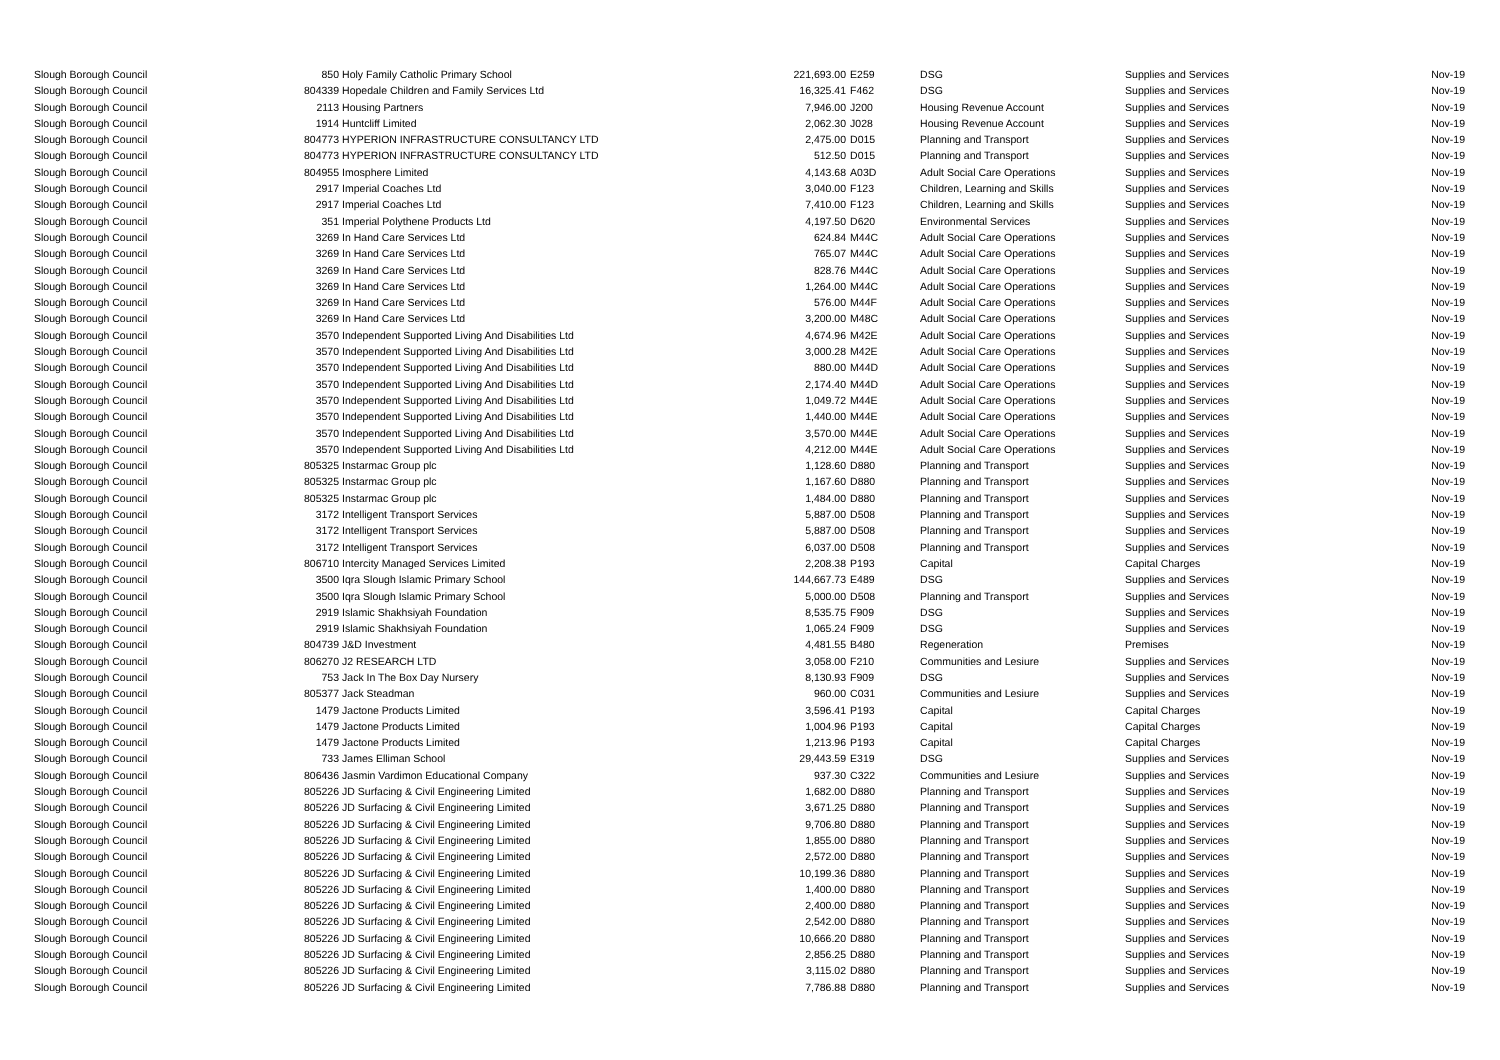| Slough Borough Council | 850 | Holy Family Catholic Primary School | 221,693.00 | | E259 | DSG | Supplies and Services | Nov-19 |
| Slough Borough Council | 804339 | Hopedale Children and Family Services Ltd | 16,325.41 | | F462 | DSG | Supplies and Services | Nov-19 |
| Slough Borough Council | 2113 | Housing Partners | 7,946.00 | | J200 | Housing Revenue Account | Supplies and Services | Nov-19 |
| Slough Borough Council | 1914 | Huntcliff Limited | 2,062.30 | | J028 | Housing Revenue Account | Supplies and Services | Nov-19 |
| Slough Borough Council | 804773 | HYPERION INFRASTRUCTURE CONSULTANCY LTD | 2,475.00 | | D015 | Planning and Transport | Supplies and Services | Nov-19 |
| Slough Borough Council | 804773 | HYPERION INFRASTRUCTURE CONSULTANCY LTD | 512.50 | | D015 | Planning and Transport | Supplies and Services | Nov-19 |
| Slough Borough Council | 804955 | Imosphere Limited | 4,143.68 | | A03D | Adult Social Care Operations | Supplies and Services | Nov-19 |
| Slough Borough Council | 2917 | Imperial Coaches Ltd | 3,040.00 | | F123 | Children, Learning and Skills | Supplies and Services | Nov-19 |
| Slough Borough Council | 2917 | Imperial Coaches Ltd | 7,410.00 | | F123 | Children, Learning and Skills | Supplies and Services | Nov-19 |
| Slough Borough Council | 351 | Imperial Polythene Products Ltd | 4,197.50 | | D620 | Environmental Services | Supplies and Services | Nov-19 |
| Slough Borough Council | 3269 | In Hand Care Services Ltd | 624.84 | | M44C | Adult Social Care Operations | Supplies and Services | Nov-19 |
| Slough Borough Council | 3269 | In Hand Care Services Ltd | 765.07 | | M44C | Adult Social Care Operations | Supplies and Services | Nov-19 |
| Slough Borough Council | 3269 | In Hand Care Services Ltd | 828.76 | | M44C | Adult Social Care Operations | Supplies and Services | Nov-19 |
| Slough Borough Council | 3269 | In Hand Care Services Ltd | 1,264.00 | | M44C | Adult Social Care Operations | Supplies and Services | Nov-19 |
| Slough Borough Council | 3269 | In Hand Care Services Ltd | 576.00 | | M44F | Adult Social Care Operations | Supplies and Services | Nov-19 |
| Slough Borough Council | 3269 | In Hand Care Services Ltd | 3,200.00 | | M48C | Adult Social Care Operations | Supplies and Services | Nov-19 |
| Slough Borough Council | 3570 | Independent Supported Living And Disabilities Ltd | 4,674.96 | | M42E | Adult Social Care Operations | Supplies and Services | Nov-19 |
| Slough Borough Council | 3570 | Independent Supported Living And Disabilities Ltd | 3,000.28 | | M42E | Adult Social Care Operations | Supplies and Services | Nov-19 |
| Slough Borough Council | 3570 | Independent Supported Living And Disabilities Ltd | 880.00 | | M44D | Adult Social Care Operations | Supplies and Services | Nov-19 |
| Slough Borough Council | 3570 | Independent Supported Living And Disabilities Ltd | 2,174.40 | | M44D | Adult Social Care Operations | Supplies and Services | Nov-19 |
| Slough Borough Council | 3570 | Independent Supported Living And Disabilities Ltd | 1,049.72 | | M44E | Adult Social Care Operations | Supplies and Services | Nov-19 |
| Slough Borough Council | 3570 | Independent Supported Living And Disabilities Ltd | 1,440.00 | | M44E | Adult Social Care Operations | Supplies and Services | Nov-19 |
| Slough Borough Council | 3570 | Independent Supported Living And Disabilities Ltd | 3,570.00 | | M44E | Adult Social Care Operations | Supplies and Services | Nov-19 |
| Slough Borough Council | 3570 | Independent Supported Living And Disabilities Ltd | 4,212.00 | | M44E | Adult Social Care Operations | Supplies and Services | Nov-19 |
| Slough Borough Council | 805325 | Instarmac Group plc | 1,128.60 | | D880 | Planning and Transport | Supplies and Services | Nov-19 |
| Slough Borough Council | 805325 | Instarmac Group plc | 1,167.60 | | D880 | Planning and Transport | Supplies and Services | Nov-19 |
| Slough Borough Council | 805325 | Instarmac Group plc | 1,484.00 | | D880 | Planning and Transport | Supplies and Services | Nov-19 |
| Slough Borough Council | 3172 | Intelligent Transport Services | 5,887.00 | | D508 | Planning and Transport | Supplies and Services | Nov-19 |
| Slough Borough Council | 3172 | Intelligent Transport Services | 5,887.00 | | D508 | Planning and Transport | Supplies and Services | Nov-19 |
| Slough Borough Council | 3172 | Intelligent Transport Services | 6,037.00 | | D508 | Planning and Transport | Supplies and Services | Nov-19 |
| Slough Borough Council | 806710 | Intercity Managed Services Limited | 2,208.38 | | P193 | Capital | Capital Charges | Nov-19 |
| Slough Borough Council | 3500 | Iqra Slough Islamic Primary School | 144,667.73 | | E489 | DSG | Supplies and Services | Nov-19 |
| Slough Borough Council | 3500 | Iqra Slough Islamic Primary School | 5,000.00 | | D508 | Planning and Transport | Supplies and Services | Nov-19 |
| Slough Borough Council | 2919 | Islamic Shakhsiyah Foundation | 8,535.75 | | F909 | DSG | Supplies and Services | Nov-19 |
| Slough Borough Council | 2919 | Islamic Shakhsiyah Foundation | 1,065.24 | | F909 | DSG | Supplies and Services | Nov-19 |
| Slough Borough Council | 804739 | J&D Investment | 4,481.55 | | B480 | Regeneration | Premises | Nov-19 |
| Slough Borough Council | 806270 | J2 RESEARCH LTD | 3,058.00 | | F210 | Communities and Lesiure | Supplies and Services | Nov-19 |
| Slough Borough Council | 753 | Jack In The Box Day Nursery | 8,130.93 | | F909 | DSG | Supplies and Services | Nov-19 |
| Slough Borough Council | 805377 | Jack Steadman | 960.00 | | C031 | Communities and Lesiure | Supplies and Services | Nov-19 |
| Slough Borough Council | 1479 | Jactone Products Limited | 3,596.41 | | P193 | Capital | Capital Charges | Nov-19 |
| Slough Borough Council | 1479 | Jactone Products Limited | 1,004.96 | | P193 | Capital | Capital Charges | Nov-19 |
| Slough Borough Council | 1479 | Jactone Products Limited | 1,213.96 | | P193 | Capital | Capital Charges | Nov-19 |
| Slough Borough Council | 733 | James Elliman School | 29,443.59 | | E319 | DSG | Supplies and Services | Nov-19 |
| Slough Borough Council | 806436 | Jasmin Vardimon Educational Company | 937.30 | | C322 | Communities and Lesiure | Supplies and Services | Nov-19 |
| Slough Borough Council | 805226 | JD Surfacing & Civil Engineering Limited | 1,682.00 | | D880 | Planning and Transport | Supplies and Services | Nov-19 |
| Slough Borough Council | 805226 | JD Surfacing & Civil Engineering Limited | 3,671.25 | | D880 | Planning and Transport | Supplies and Services | Nov-19 |
| Slough Borough Council | 805226 | JD Surfacing & Civil Engineering Limited | 9,706.80 | | D880 | Planning and Transport | Supplies and Services | Nov-19 |
| Slough Borough Council | 805226 | JD Surfacing & Civil Engineering Limited | 1,855.00 | | D880 | Planning and Transport | Supplies and Services | Nov-19 |
| Slough Borough Council | 805226 | JD Surfacing & Civil Engineering Limited | 2,572.00 | | D880 | Planning and Transport | Supplies and Services | Nov-19 |
| Slough Borough Council | 805226 | JD Surfacing & Civil Engineering Limited | 10,199.36 | | D880 | Planning and Transport | Supplies and Services | Nov-19 |
| Slough Borough Council | 805226 | JD Surfacing & Civil Engineering Limited | 1,400.00 | | D880 | Planning and Transport | Supplies and Services | Nov-19 |
| Slough Borough Council | 805226 | JD Surfacing & Civil Engineering Limited | 2,400.00 | | D880 | Planning and Transport | Supplies and Services | Nov-19 |
| Slough Borough Council | 805226 | JD Surfacing & Civil Engineering Limited | 2,542.00 | | D880 | Planning and Transport | Supplies and Services | Nov-19 |
| Slough Borough Council | 805226 | JD Surfacing & Civil Engineering Limited | 10,666.20 | | D880 | Planning and Transport | Supplies and Services | Nov-19 |
| Slough Borough Council | 805226 | JD Surfacing & Civil Engineering Limited | 2,856.25 | | D880 | Planning and Transport | Supplies and Services | Nov-19 |
| Slough Borough Council | 805226 | JD Surfacing & Civil Engineering Limited | 3,115.02 | | D880 | Planning and Transport | Supplies and Services | Nov-19 |
| Slough Borough Council | 805226 | JD Surfacing & Civil Engineering Limited | 7,786.88 | | D880 | Planning and Transport | Supplies and Services | Nov-19 |